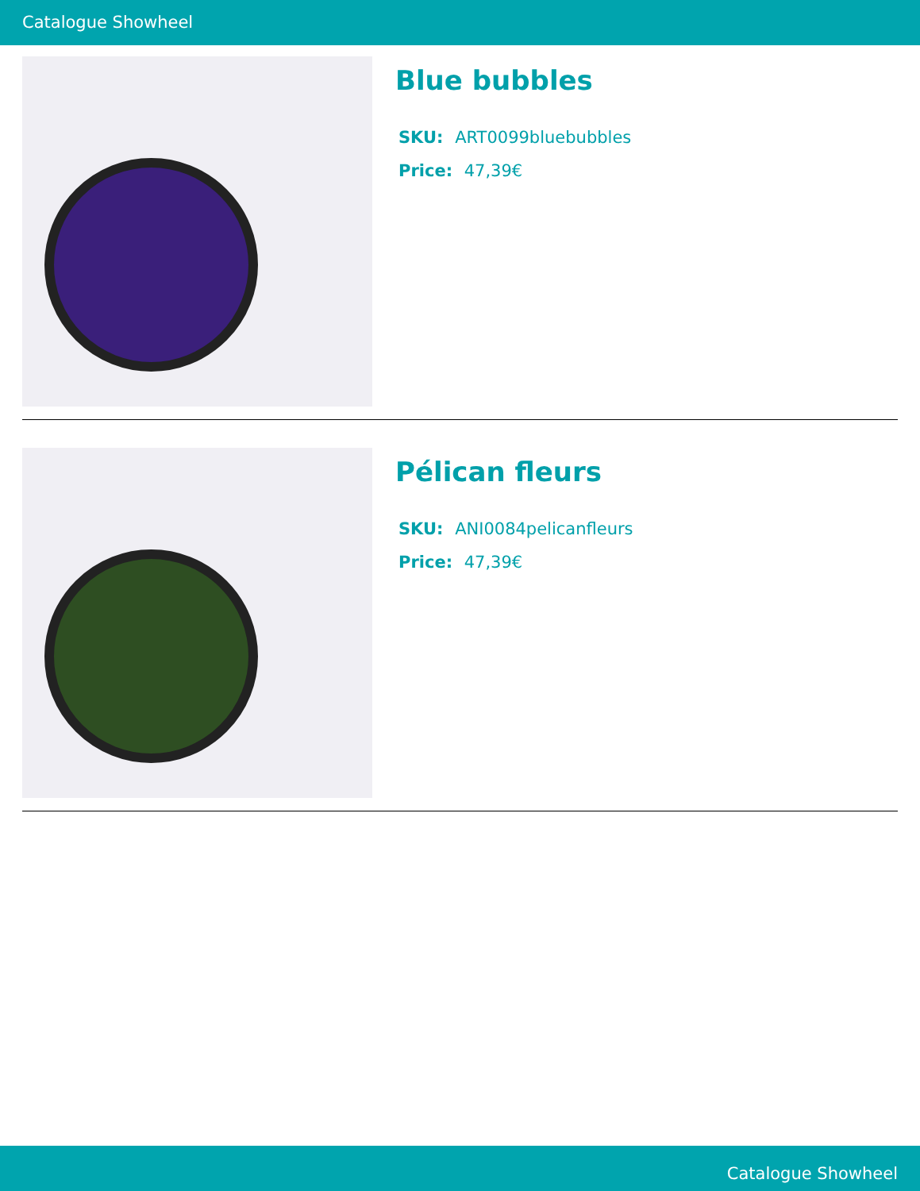Catalogue Showheel
Blue bubbles
SKU: ART0099bluebubbles
Price: 47,39€
Pélican fleurs
SKU: ANI0084pelicanfleurs
Price: 47,39€
Catalogue Showheel